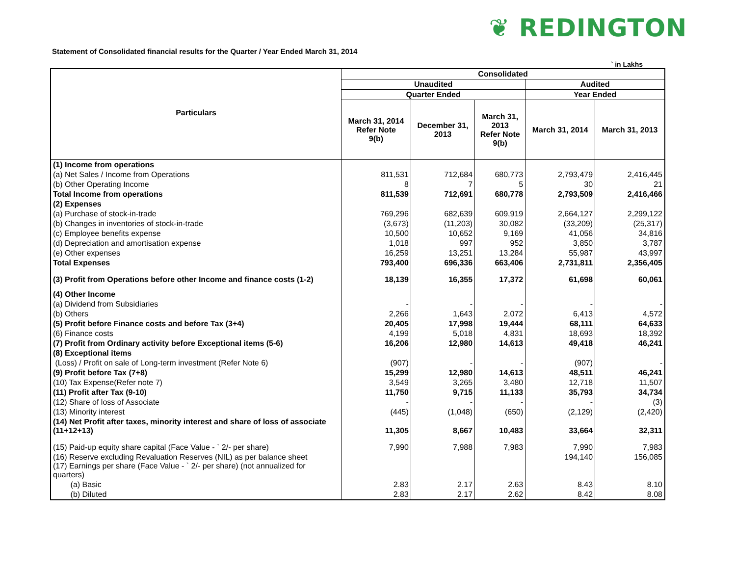❦ REDINGTON
Statement of Consolidated financial results for the Quarter / Year Ended March 31, 2014
` in Lakhs
| Particulars | Consolidated | | | | |
| --- | --- | --- | --- | --- | --- |
| | Unaudited | | | Audited | |
| | Quarter Ended | | | Year Ended | |
| | March 31, 2014 Refer Note 9(b) | December 31, 2013 | March 31, 2013 Refer Note 9(b) | March 31, 2014 | March 31, 2013 |
| (1) Income from operations | | | | | |
| (a) Net Sales / Income from Operations | 811,531 | 712,684 | 680,773 | 2,793,479 | 2,416,445 |
| (b) Other Operating Income | 8 | 7 | 5 | 30 | 21 |
| Total Income from operations | 811,539 | 712,691 | 680,778 | 2,793,509 | 2,416,466 |
| (2) Expenses | | | | | |
| (a) Purchase of stock-in-trade | 769,296 | 682,639 | 609,919 | 2,664,127 | 2,299,122 |
| (b) Changes in inventories of stock-in-trade | (3,673) | (11,203) | 30,082 | (33,209) | (25,317) |
| (c) Employee benefits expense | 10,500 | 10,652 | 9,169 | 41,056 | 34,816 |
| (d) Depreciation and amortisation expense | 1,018 | 997 | 952 | 3,850 | 3,787 |
| (e) Other expenses | 16,259 | 13,251 | 13,284 | 55,987 | 43,997 |
| Total Expenses | 793,400 | 696,336 | 663,406 | 2,731,811 | 2,356,405 |
| (3) Profit from Operations before other Income and finance costs (1-2) | 18,139 | 16,355 | 17,372 | 61,698 | 60,061 |
| (4) Other Income | | | | | |
| (a) Dividend from Subsidiaries | - | - | - | - | - |
| (b) Others | 2,266 | 1,643 | 2,072 | 6,413 | 4,572 |
| (5) Profit before Finance costs and before Tax (3+4) | 20,405 | 17,998 | 19,444 | 68,111 | 64,633 |
| (6) Finance costs | 4,199 | 5,018 | 4,831 | 18,693 | 18,392 |
| (7) Profit from Ordinary activity before Exceptional items (5-6) | 16,206 | 12,980 | 14,613 | 49,418 | 46,241 |
| (8) Exceptional items | | | | | |
| (Loss) / Profit on sale of Long-term investment (Refer Note 6) | (907) | - | - | (907) | - |
| (9) Profit before Tax (7+8) | 15,299 | 12,980 | 14,613 | 48,511 | 46,241 |
| (10) Tax Expense(Refer note 7) | 3,549 | 3,265 | 3,480 | 12,718 | 11,507 |
| (11) Profit after Tax (9-10) | 11,750 | 9,715 | 11,133 | 35,793 | 34,734 |
| (12) Share of loss of Associate | - | - | - | - | (3) |
| (13) Minority interest | (445) | (1,048) | (650) | (2,129) | (2,420) |
| (14) Net Profit after taxes, minority interest and share of loss of associate (11+12+13) | 11,305 | 8,667 | 10,483 | 33,664 | 32,311 |
| (15) Paid-up equity share capital (Face Value - ` 2/- per share) | 7,990 | 7,988 | 7,983 | 7,990 | 7,983 |
| (16) Reserve excluding Revaluation Reserves (NIL) as per balance sheet (17) Earnings per share (Face Value - ` 2/- per share) (not annualized for quarters) | | | | 194,140 | 156,085 |
| (a) Basic | 2.83 | 2.17 | 2.63 | 8.43 | 8.10 |
| (b) Diluted | 2.83 | 2.17 | 2.62 | 8.42 | 8.08 |